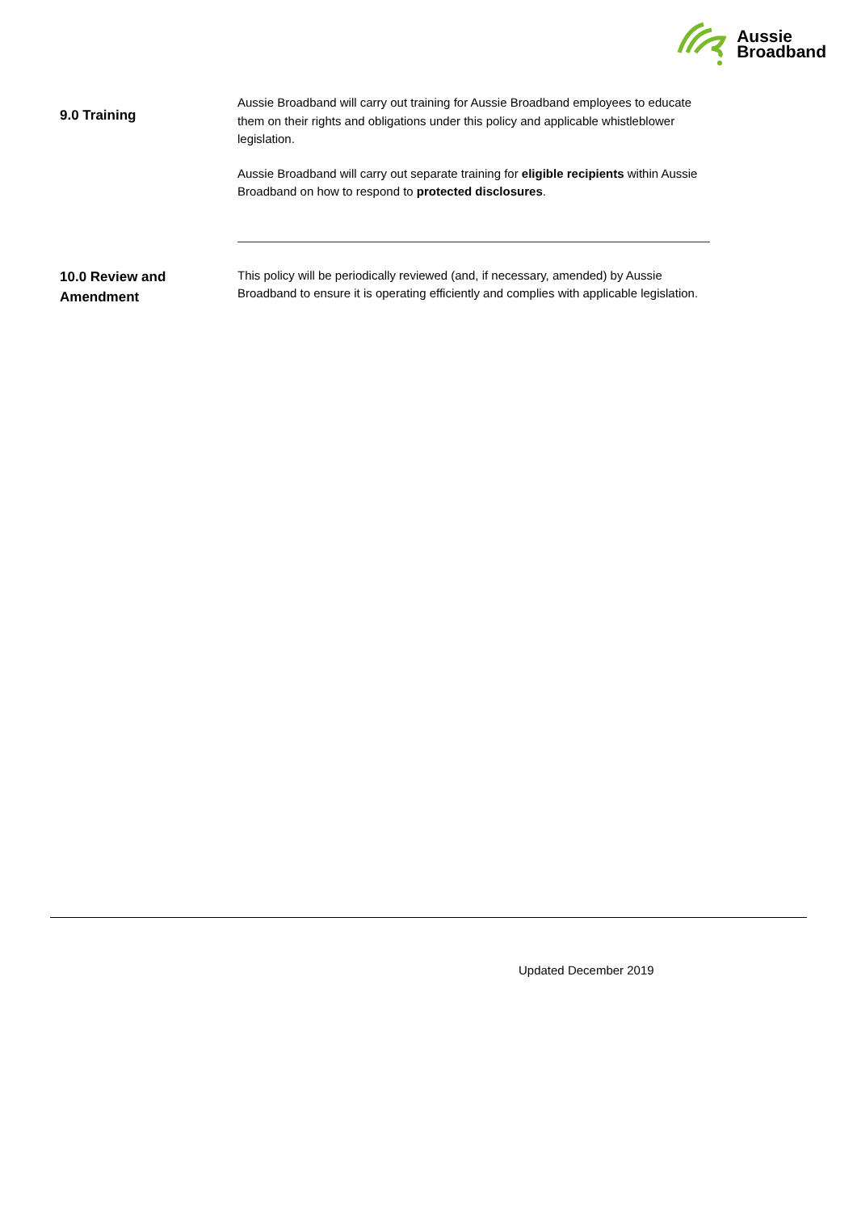Aussie
Broadband
9.0 Training
Aussie Broadband will carry out training for Aussie Broadband employees to educate them on their rights and obligations under this policy and applicable whistleblower legislation.
Aussie Broadband will carry out separate training for eligible recipients within Aussie Broadband on how to respond to protected disclosures.
10.0 Review and Amendment
This policy will be periodically reviewed (and, if necessary, amended) by Aussie Broadband to ensure it is operating efficiently and complies with applicable legislation.
Updated December 2019